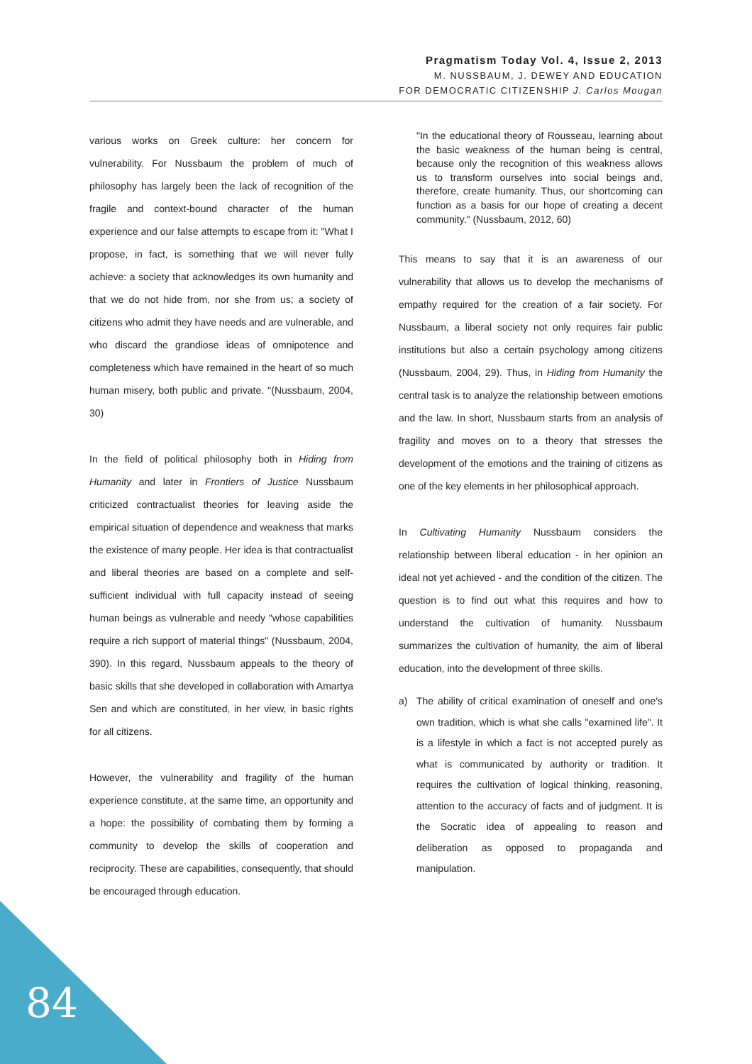Pragmatism Today Vol. 4, Issue 2, 2013
M. NUSSBAUM, J. DEWEY AND EDUCATION
FOR DEMOCRATIC CITIZENSHIP J. Carlos Mougan
various works on Greek culture: her concern for vulnerability. For Nussbaum the problem of much of philosophy has largely been the lack of recognition of the fragile and context-bound character of the human experience and our false attempts to escape from it: "What I propose, in fact, is something that we will never fully achieve: a society that acknowledges its own humanity and that we do not hide from, nor she from us; a society of citizens who admit they have needs and are vulnerable, and who discard the grandiose ideas of omnipotence and completeness which have remained in the heart of so much human misery, both public and private. "(Nussbaum, 2004, 30)
In the field of political philosophy both in Hiding from Humanity and later in Frontiers of Justice Nussbaum criticized contractualist theories for leaving aside the empirical situation of dependence and weakness that marks the existence of many people. Her idea is that contractualist and liberal theories are based on a complete and self-sufficient individual with full capacity instead of seeing human beings as vulnerable and needy "whose capabilities require a rich support of material things" (Nussbaum, 2004, 390). In this regard, Nussbaum appeals to the theory of basic skills that she developed in collaboration with Amartya Sen and which are constituted, in her view, in basic rights for all citizens.
However, the vulnerability and fragility of the human experience constitute, at the same time, an opportunity and a hope: the possibility of combating them by forming a community to develop the skills of cooperation and reciprocity. These are capabilities, consequently, that should be encouraged through education.
"In the educational theory of Rousseau, learning about the basic weakness of the human being is central, because only the recognition of this weakness allows us to transform ourselves into social beings and, therefore, create humanity. Thus, our shortcoming can function as a basis for our hope of creating a decent community." (Nussbaum, 2012, 60)
This means to say that it is an awareness of our vulnerability that allows us to develop the mechanisms of empathy required for the creation of a fair society. For Nussbaum, a liberal society not only requires fair public institutions but also a certain psychology among citizens (Nussbaum, 2004, 29). Thus, in Hiding from Humanity the central task is to analyze the relationship between emotions and the law. In short, Nussbaum starts from an analysis of fragility and moves on to a theory that stresses the development of the emotions and the training of citizens as one of the key elements in her philosophical approach.
In Cultivating Humanity Nussbaum considers the relationship between liberal education - in her opinion an ideal not yet achieved - and the condition of the citizen. The question is to find out what this requires and how to understand the cultivation of humanity. Nussbaum summarizes the cultivation of humanity, the aim of liberal education, into the development of three skills.
a) The ability of critical examination of oneself and one's own tradition, which is what she calls "examined life". It is a lifestyle in which a fact is not accepted purely as what is communicated by authority or tradition. It requires the cultivation of logical thinking, reasoning, attention to the accuracy of facts and of judgment. It is the Socratic idea of appealing to reason and deliberation as opposed to propaganda and manipulation.
84